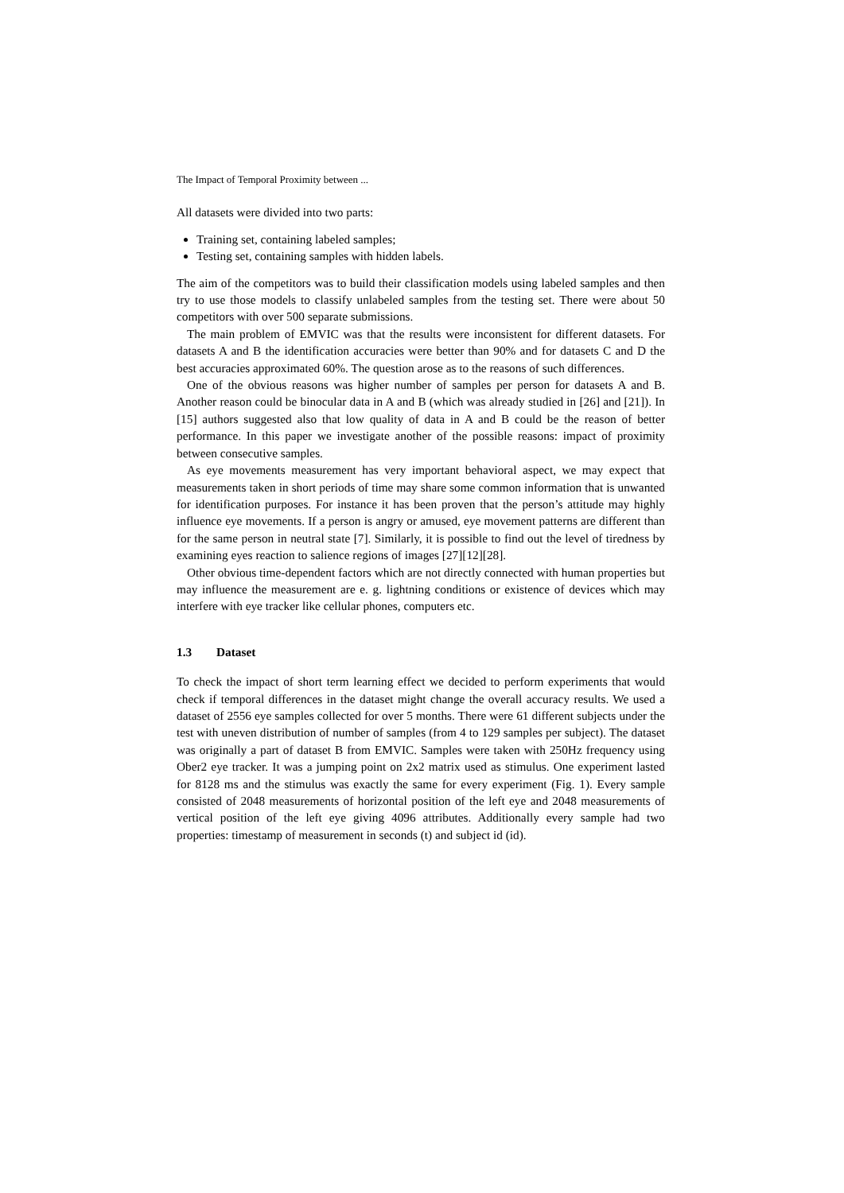The Impact of Temporal Proximity between ...
All datasets were divided into two parts:
Training set, containing labeled samples;
Testing set, containing samples with hidden labels.
The aim of the competitors was to build their classification models using labeled samples and then try to use those models to classify unlabeled samples from the testing set. There were about 50 competitors with over 500 separate submissions.
The main problem of EMVIC was that the results were inconsistent for different datasets. For datasets A and B the identification accuracies were better than 90% and for datasets C and D the best accuracies approximated 60%. The question arose as to the reasons of such differences.
One of the obvious reasons was higher number of samples per person for datasets A and B. Another reason could be binocular data in A and B (which was already studied in [26] and [21]). In [15] authors suggested also that low quality of data in A and B could be the reason of better performance. In this paper we investigate another of the possible reasons: impact of proximity between consecutive samples.
As eye movements measurement has very important behavioral aspect, we may expect that measurements taken in short periods of time may share some common information that is unwanted for identification purposes. For instance it has been proven that the person’s attitude may highly influence eye movements. If a person is angry or amused, eye movement patterns are different than for the same person in neutral state [7]. Similarly, it is possible to find out the level of tiredness by examining eyes reaction to salience regions of images [27][12][28].
Other obvious time-dependent factors which are not directly connected with human properties but may influence the measurement are e. g. lightning conditions or existence of devices which may interfere with eye tracker like cellular phones, computers etc.
1.3 Dataset
To check the impact of short term learning effect we decided to perform experiments that would check if temporal differences in the dataset might change the overall accuracy results. We used a dataset of 2556 eye samples collected for over 5 months. There were 61 different subjects under the test with uneven distribution of number of samples (from 4 to 129 samples per subject). The dataset was originally a part of dataset B from EMVIC. Samples were taken with 250Hz frequency using Ober2 eye tracker. It was a jumping point on 2x2 matrix used as stimulus. One experiment lasted for 8128 ms and the stimulus was exactly the same for every experiment (Fig. 1). Every sample consisted of 2048 measurements of horizontal position of the left eye and 2048 measurements of vertical position of the left eye giving 4096 attributes. Additionally every sample had two properties: timestamp of measurement in seconds (t) and subject id (id).